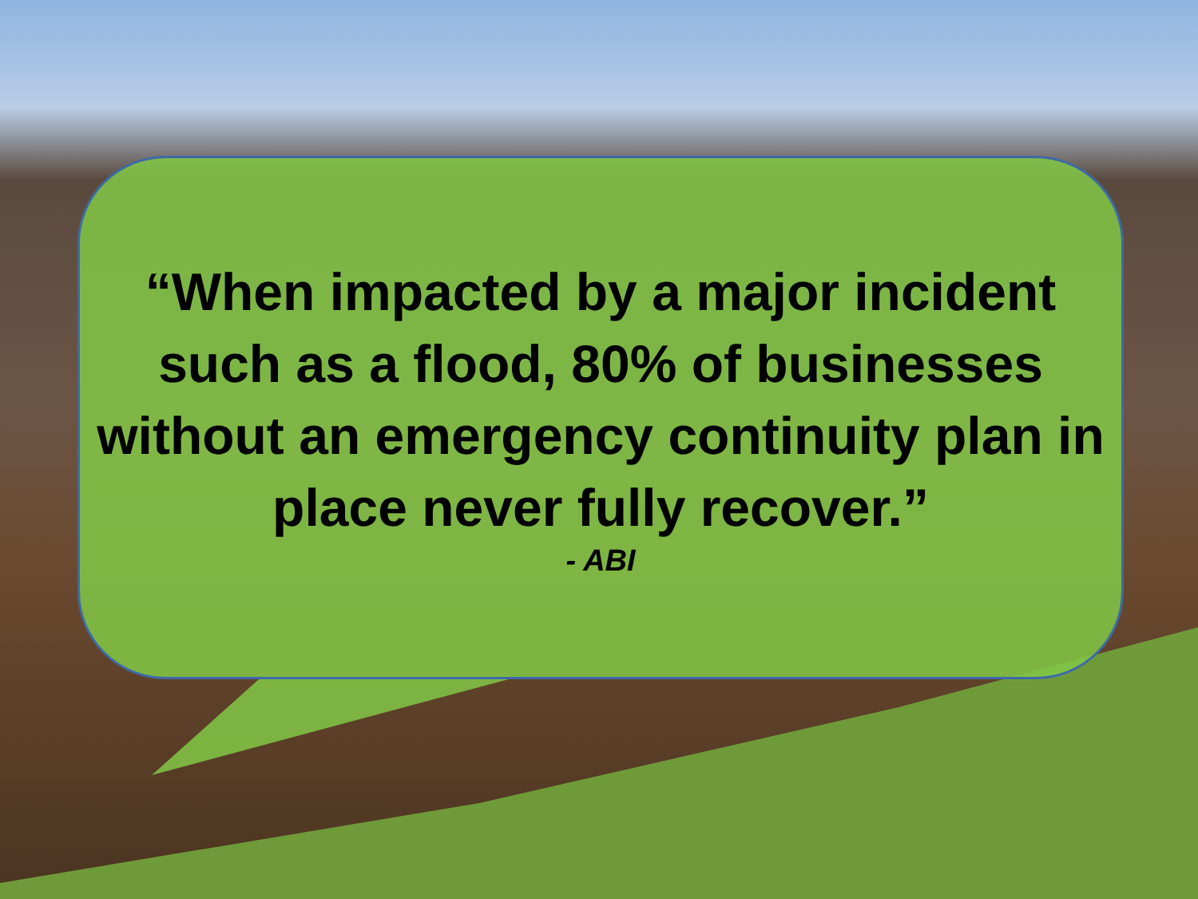“When impacted by a major incident such as a flood, 80% of businesses without an emergency continuity plan in place never fully recover.”
- ABI